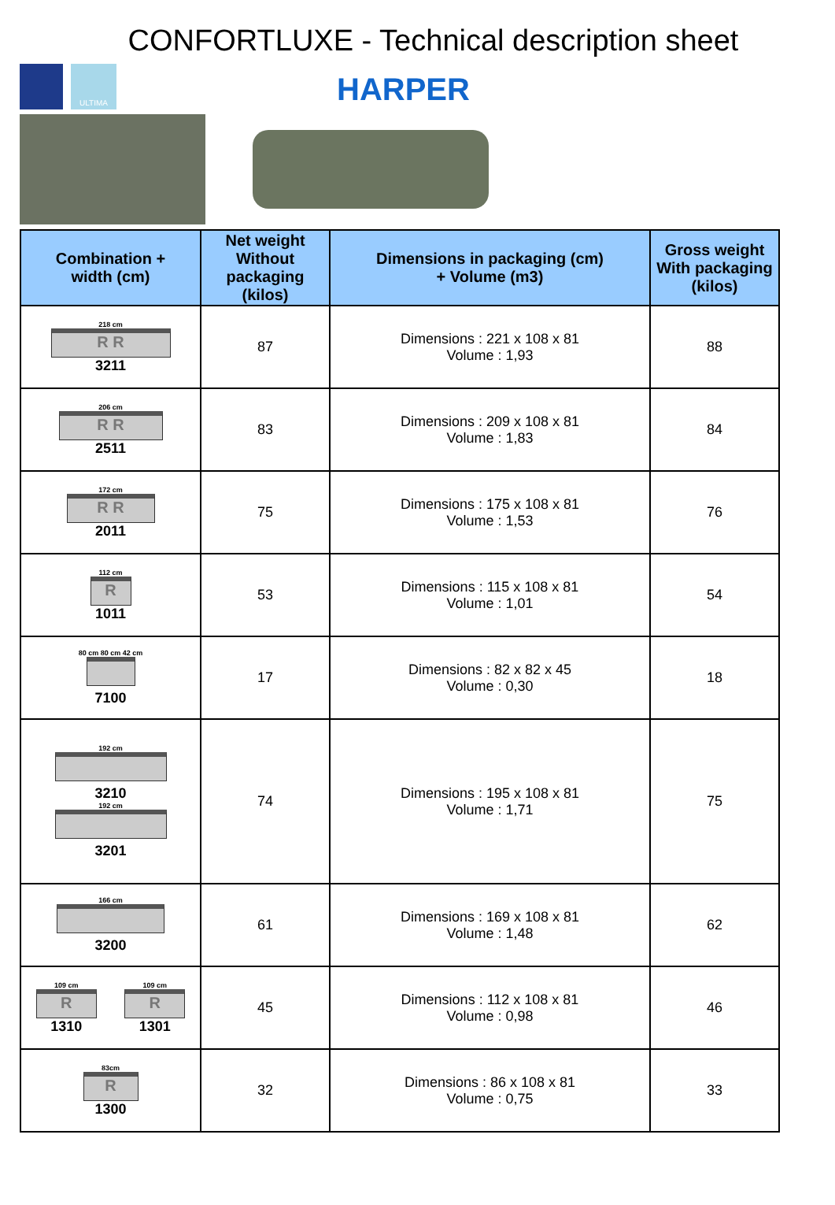CONFORTLUXE - Technical description sheet
ULTIMA
HARPER
| Combination + width (cm) | Net weight Without packaging (kilos) | Dimensions in packaging (cm) + Volume (m3) | Gross weight With packaging (kilos) |
| --- | --- | --- | --- |
| 218 cm R R 3211 | 87 | Dimensions : 221 x 108 x 81 Volume : 1,93 | 88 |
| 206 cm R R 2511 | 83 | Dimensions : 209 x 108 x 81 Volume : 1,83 | 84 |
| 172 cm R R 2011 | 75 | Dimensions : 175 x 108 x 81 Volume : 1,53 | 76 |
| 112 cm R 1011 | 53 | Dimensions : 115 x 108 x 81 Volume : 1,01 | 54 |
| 80 cm 80 cm 42 cm 7100 | 17 | Dimensions : 82 x 82 x 45 Volume : 0,30 | 18 |
| 192 cm 3210 192 cm 3201 | 74 | Dimensions : 195 x 108 x 81 Volume : 1,71 | 75 |
| 166 cm 3200 | 61 | Dimensions : 169 x 108 x 81 Volume : 1,48 | 62 |
| 109 cm R 1310 109 cm R 1301 | 45 | Dimensions : 112 x 108 x 81 Volume : 0,98 | 46 |
| 83cm R 1300 | 32 | Dimensions : 86 x 108 x 81 Volume : 0,75 | 33 |